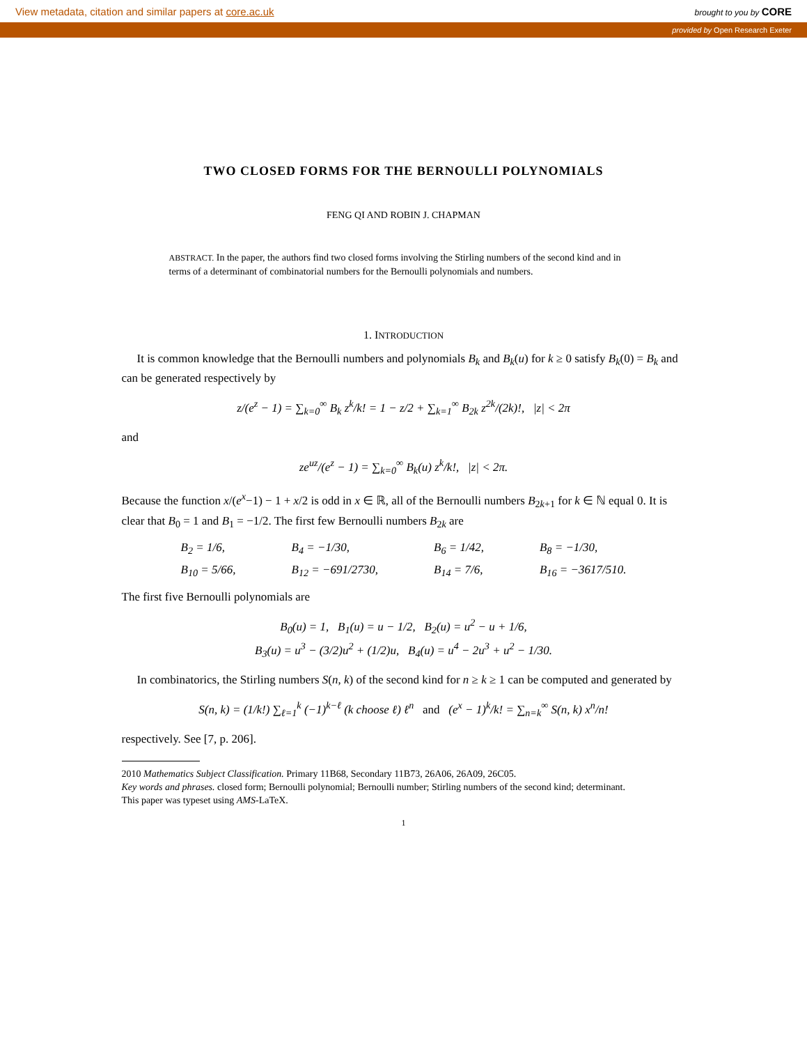View metadata, citation and similar papers at core.ac.uk brought to you by CORE
provided by Open Research Exeter
TWO CLOSED FORMS FOR THE BERNOULLI POLYNOMIALS
FENG QI AND ROBIN J. CHAPMAN
ABSTRACT. In the paper, the authors find two closed forms involving the Stirling numbers of the second kind and in terms of a determinant of combinatorial numbers for the Bernoulli polynomials and numbers.
1. INTRODUCTION
It is common knowledge that the Bernoulli numbers and polynomials B<sub>k</sub> and B<sub>k</sub>(u) for k ≥ 0 satisfy B<sub>k</sub>(0) = B<sub>k</sub> and can be generated respectively by
z/(e<sup>z</sup> − 1) = ∑<sub>k=0</sub><sup>∞</sup> B<sub>k</sub> z<sup>k</sup>/k! = 1 − z/2 + ∑<sub>k=1</sub><sup>∞</sup> B<sub>2k</sub> z<sup>2k</sup>/(2k)!, |z| < 2π
and
ze<sup>uz</sup>/(e<sup>z</sup> − 1) = ∑<sub>k=0</sub><sup>∞</sup> B<sub>k</sub>(u) z<sup>k</sup>/k!, |z| < 2π.
Because the function x/(e<sup>x</sup>−1) − 1 + x/2 is odd in x ∈ ℝ, all of the Bernoulli numbers B<sub>2k+1</sub> for k ∈ ℕ equal 0. It is clear that B<sub>0</sub> = 1 and B<sub>1</sub> = −1/2. The first few Bernoulli numbers B<sub>2k</sub> are
| B<sub>2</sub> = 1/6, | B<sub>4</sub> = −1/30, | B<sub>6</sub> = 1/42, | B<sub>8</sub> = −1/30, |
| B<sub>10</sub> = 5/66, | B<sub>12</sub> = −691/2730, | B<sub>14</sub> = 7/6, | B<sub>16</sub> = −3617/510. |
The first five Bernoulli polynomials are
B<sub>0</sub>(u) = 1, B<sub>1</sub>(u) = u − 1/2, B<sub>2</sub>(u) = u<sup>2</sup> − u + 1/6,
B<sub>3</sub>(u) = u<sup>3</sup> − (3/2)u<sup>2</sup> + (1/2)u, B<sub>4</sub>(u) = u<sup>4</sup> − 2u<sup>3</sup> + u<sup>2</sup> − 1/30.
In combinatorics, the Stirling numbers S(n, k) of the second kind for n ≥ k ≥ 1 can be computed and generated by
S(n, k) = (1/k!) ∑<sub>ℓ=1</sub><sup>k</sup> (−1)<sup>k−ℓ</sup> (k choose ℓ) ℓ<sup>n</sup> and (e<sup>x</sup> − 1)<sup>k</sup>/k! = ∑<sub>n=k</sub><sup>∞</sup> S(n, k) x<sup>n</sup>/n!
respectively. See [7, p. 206].
2010 Mathematics Subject Classification. Primary 11B68, Secondary 11B73, 26A06, 26A09, 26C05.
Key words and phrases. closed form; Bernoulli polynomial; Bernoulli number; Stirling numbers of the second kind; determinant.
This paper was typeset using AMS-LaTeX.
1